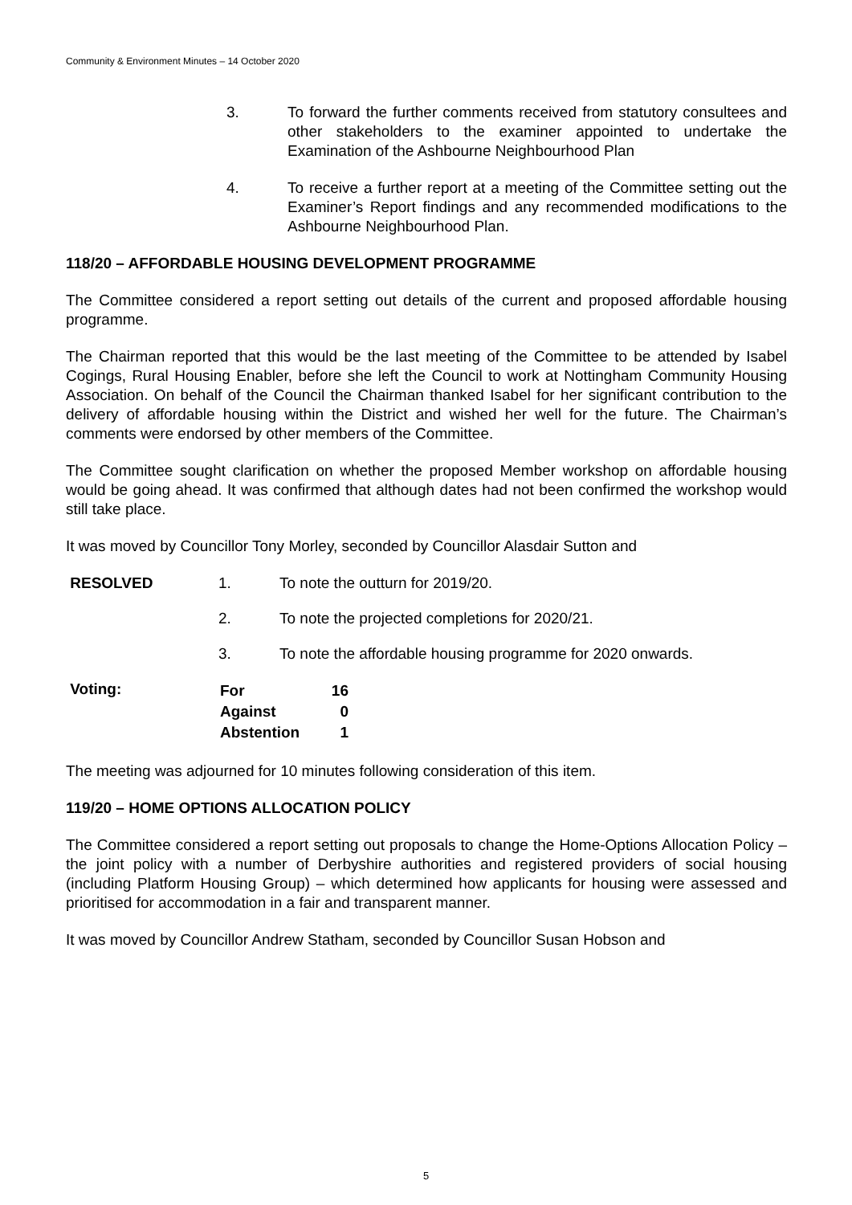Community & Environment Minutes – 14 October 2020
3. To forward the further comments received from statutory consultees and other stakeholders to the examiner appointed to undertake the Examination of the Ashbourne Neighbourhood Plan
4. To receive a further report at a meeting of the Committee setting out the Examiner’s Report findings and any recommended modifications to the Ashbourne Neighbourhood Plan.
118/20 – AFFORDABLE HOUSING DEVELOPMENT PROGRAMME
The Committee considered a report setting out details of the current and proposed affordable housing programme.
The Chairman reported that this would be the last meeting of the Committee to be attended by Isabel Cogings, Rural Housing Enabler, before she left the Council to work at Nottingham Community Housing Association. On behalf of the Council the Chairman thanked Isabel for her significant contribution to the delivery of affordable housing within the District and wished her well for the future. The Chairman’s comments were endorsed by other members of the Committee.
The Committee sought clarification on whether the proposed Member workshop on affordable housing would be going ahead. It was confirmed that although dates had not been confirmed the workshop would still take place.
It was moved by Councillor Tony Morley, seconded by Councillor Alasdair Sutton and
RESOLVED 1. To note the outturn for 2019/20.
2. To note the projected completions for 2020/21.
3. To note the affordable housing programme for 2020 onwards.
Voting:
| For | 16 |
| Against | 0 |
| Abstention | 1 |
The meeting was adjourned for 10 minutes following consideration of this item.
119/20 – HOME OPTIONS ALLOCATION POLICY
The Committee considered a report setting out proposals to change the Home-Options Allocation Policy – the joint policy with a number of Derbyshire authorities and registered providers of social housing (including Platform Housing Group) – which determined how applicants for housing were assessed and prioritised for accommodation in a fair and transparent manner.
It was moved by Councillor Andrew Statham, seconded by Councillor Susan Hobson and
5